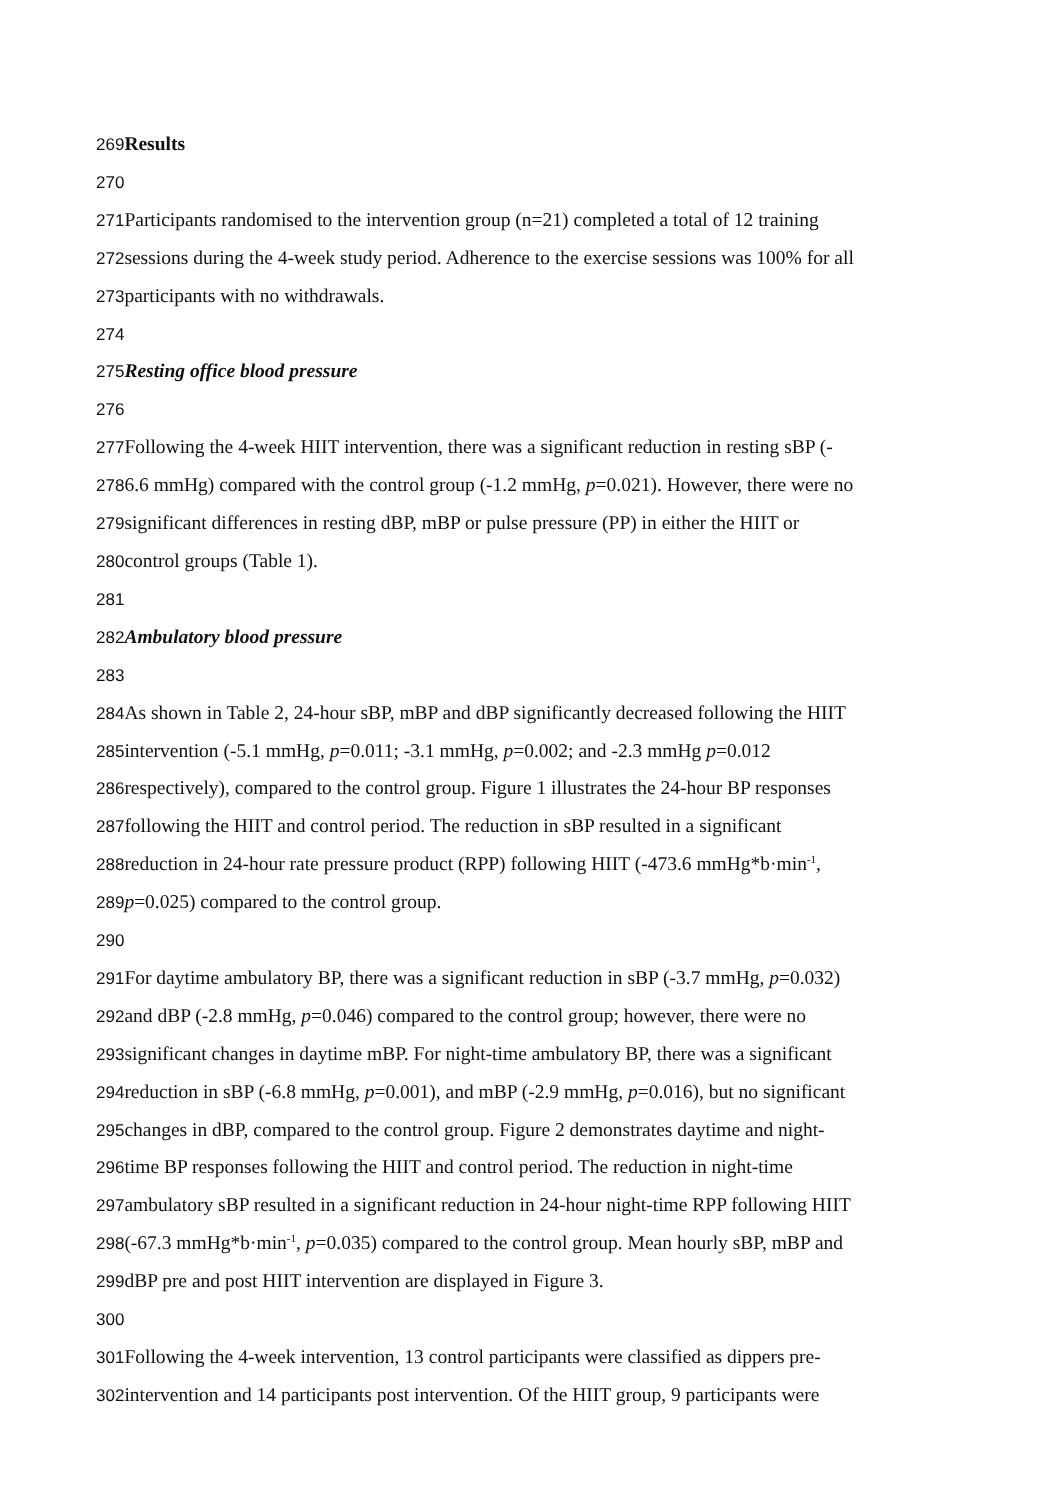269 Results
270
271 Participants randomised to the intervention group (n=21) completed a total of 12 training
272sessions during the 4-week study period. Adherence to the exercise sessions was 100% for all
273participants with no withdrawals.
274
275 Resting office blood pressure
276
277 Following the 4-week HIIT intervention, there was a significant reduction in resting sBP (-
2786.6 mmHg) compared with the control group (-1.2 mmHg, p=0.021). However, there were no
279significant differences in resting dBP, mBP or pulse pressure (PP) in either the HIIT or
280control groups (Table 1).
281
282 Ambulatory blood pressure
283
284 As shown in Table 2, 24-hour sBP, mBP and dBP significantly decreased following the HIIT
285intervention (-5.1 mmHg, p=0.011; -3.1 mmHg, p=0.002; and -2.3 mmHg p=0.012
286respectively), compared to the control group. Figure 1 illustrates the 24-hour BP responses
287following the HIIT and control period. The reduction in sBP resulted in a significant
288reduction in 24-hour rate pressure product (RPP) following HIIT (-473.6 mmHg*b·min<sup>-1</sup>,
289 p=0.025) compared to the control group.
290
291 For daytime ambulatory BP, there was a significant reduction in sBP (-3.7 mmHg, p=0.032)
292and dBP (-2.8 mmHg, p=0.046) compared to the control group; however, there were no
293significant changes in daytime mBP. For night-time ambulatory BP, there was a significant
294reduction in sBP (-6.8 mmHg, p=0.001), and mBP (-2.9 mmHg, p=0.016), but no significant
295changes in dBP, compared to the control group. Figure 2 demonstrates daytime and night-
296time BP responses following the HIIT and control period. The reduction in night-time
297ambulatory sBP resulted in a significant reduction in 24-hour night-time RPP following HIIT
298(-67.3 mmHg*b·min<sup>-1</sup>, p=0.035) compared to the control group. Mean hourly sBP, mBP and
299dBP pre and post HIIT intervention are displayed in Figure 3.
300
301 Following the 4-week intervention, 13 control participants were classified as dippers pre-
302intervention and 14 participants post intervention. Of the HIIT group, 9 participants were